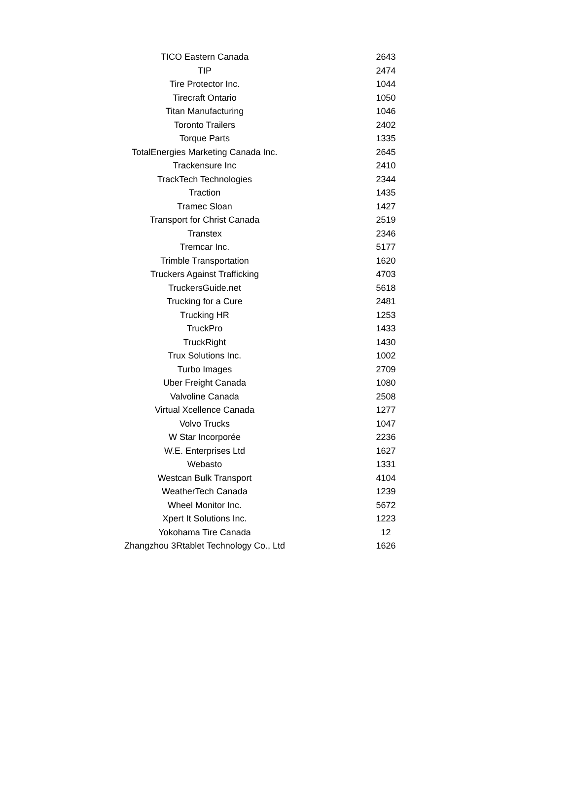| TICO Eastern Canada | 2643 |
| TIP | 2474 |
| Tire Protector Inc. | 1044 |
| Tirecraft Ontario | 1050 |
| Titan Manufacturing | 1046 |
| Toronto Trailers | 2402 |
| Torque Parts | 1335 |
| TotalEnergies Marketing Canada Inc. | 2645 |
| Trackensure Inc | 2410 |
| TrackTech Technologies | 2344 |
| Traction | 1435 |
| Tramec Sloan | 1427 |
| Transport for Christ Canada | 2519 |
| Transtex | 2346 |
| Tremcar Inc. | 5177 |
| Trimble Transportation | 1620 |
| Truckers Against Trafficking | 4703 |
| TruckersGuide.net | 5618 |
| Trucking for a Cure | 2481 |
| Trucking HR | 1253 |
| TruckPro | 1433 |
| TruckRight | 1430 |
| Trux Solutions Inc. | 1002 |
| Turbo Images | 2709 |
| Uber Freight Canada | 1080 |
| Valvoline Canada | 2508 |
| Virtual Xcellence Canada | 1277 |
| Volvo Trucks | 1047 |
| W Star Incorporée | 2236 |
| W.E. Enterprises Ltd | 1627 |
| Webasto | 1331 |
| Westcan Bulk Transport | 4104 |
| WeatherTech Canada | 1239 |
| Wheel Monitor Inc. | 5672 |
| Xpert It Solutions Inc. | 1223 |
| Yokohama Tire Canada | 12 |
| Zhangzhou 3Rtablet Technology Co., Ltd | 1626 |